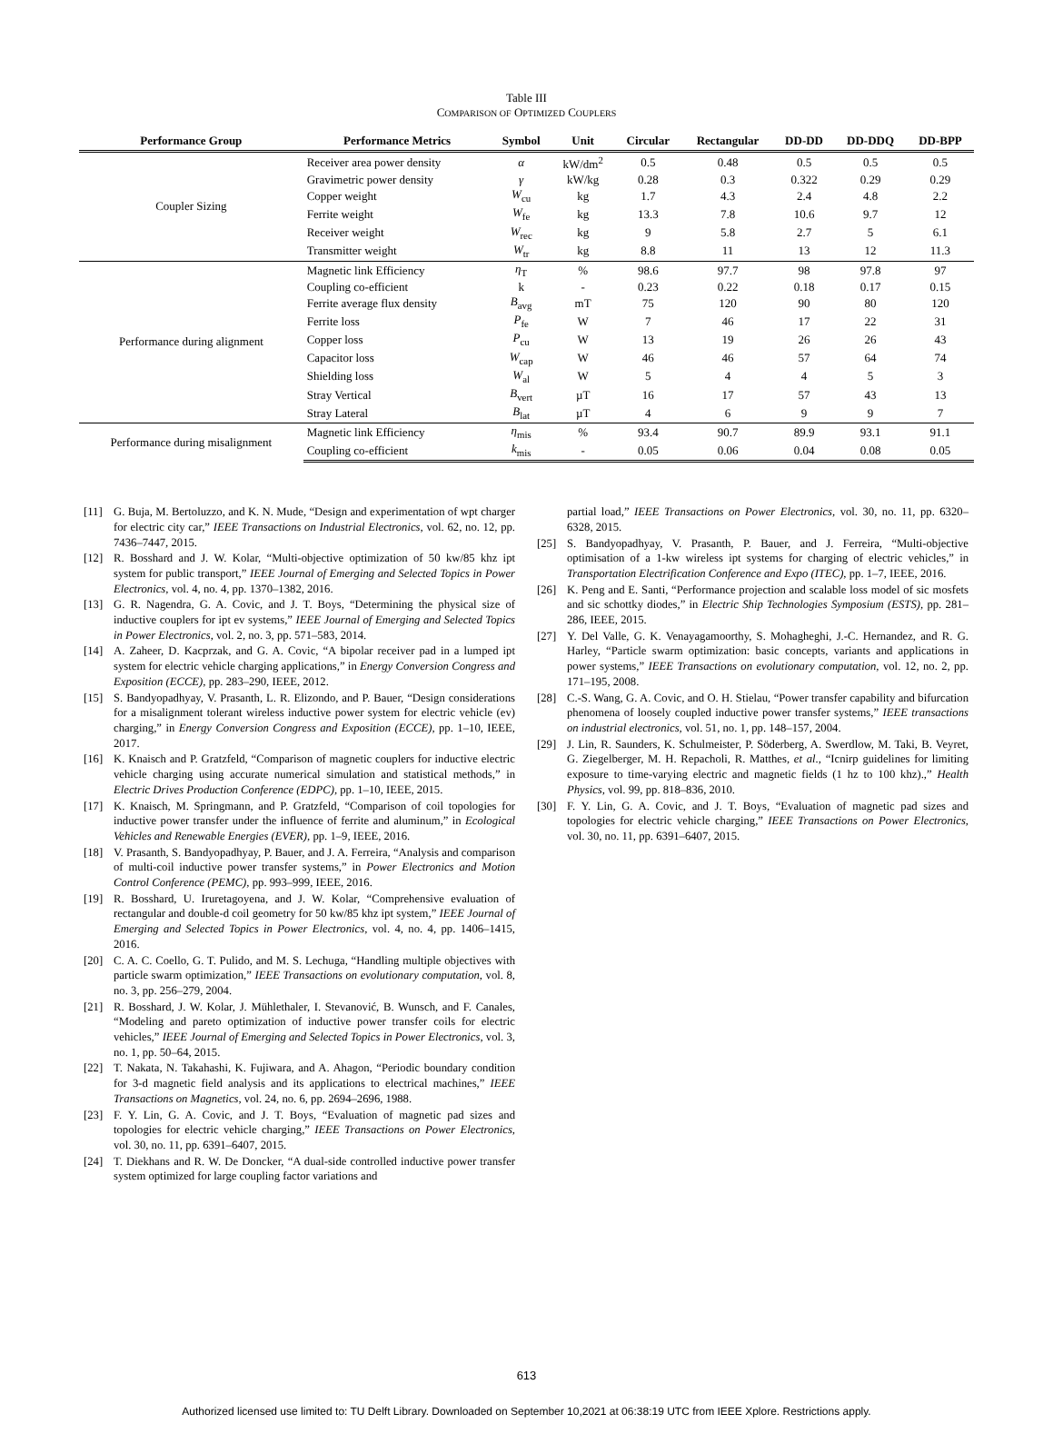Table III
COMPARISON OF OPTIMIZED COUPLERS
| Performance Group | Performance Metrics | Symbol | Unit | Circular | Rectangular | DD-DD | DD-DDQ | DD-BPP |
| --- | --- | --- | --- | --- | --- | --- | --- | --- |
| Coupler Sizing | Receiver area power density | α | kW/dm<sup>2</sup> | 0.5 | 0.48 | 0.5 | 0.5 | 0.5 |
| | Gravimetric power density | γ | kW/kg | 0.28 | 0.3 | 0.322 | 0.29 | 0.29 |
| | Copper weight | W<sub>cu</sub> | kg | 1.7 | 4.3 | 2.4 | 4.8 | 2.2 |
| | Ferrite weight | W<sub>fe</sub> | kg | 13.3 | 7.8 | 10.6 | 9.7 | 12 |
| | Receiver weight | W<sub>rec</sub> | kg | 9 | 5.8 | 2.7 | 5 | 6.1 |
| | Transmitter weight | W<sub>tr</sub> | kg | 8.8 | 11 | 13 | 12 | 11.3 |
| Performance during alignment | Magnetic link Efficiency | η<sub>T</sub> | % | 98.6 | 97.7 | 98 | 97.8 | 97 |
| | Coupling co-efficient | k | - | 0.23 | 0.22 | 0.18 | 0.17 | 0.15 |
| | Ferrite average flux density | B<sub>avg</sub> | mT | 75 | 120 | 90 | 80 | 120 |
| | Ferrite loss | P<sub>fe</sub> | W | 7 | 46 | 17 | 22 | 31 |
| | Copper loss | P<sub>cu</sub> | W | 13 | 19 | 26 | 26 | 43 |
| | Capacitor loss | W<sub>cap</sub> | W | 46 | 46 | 57 | 64 | 74 |
| | Shielding loss | W<sub>al</sub> | W | 5 | 4 | 4 | 5 | 3 |
| | Stray Vertical | B<sub>vert</sub> | µT | 16 | 17 | 57 | 43 | 13 |
| | Stray Lateral | B<sub>lat</sub> | µT | 4 | 6 | 9 | 9 | 7 |
| Performance during misalignment | Magnetic link Efficiency | η<sub>mis</sub> | % | 93.4 | 90.7 | 89.9 | 93.1 | 91.1 |
| | Coupling co-efficient | k<sub>mis</sub> | - | 0.05 | 0.06 | 0.04 | 0.08 | 0.05 |
[11] G. Buja, M. Bertoluzzo, and K. N. Mude, “Design and experimentation of wpt charger for electric city car,” IEEE Transactions on Industrial Electronics, vol. 62, no. 12, pp. 7436–7447, 2015.
[12] R. Bosshard and J. W. Kolar, “Multi-objective optimization of 50 kw/85 khz ipt system for public transport,” IEEE Journal of Emerging and Selected Topics in Power Electronics, vol. 4, no. 4, pp. 1370–1382, 2016.
[13] G. R. Nagendra, G. A. Covic, and J. T. Boys, “Determining the physical size of inductive couplers for ipt ev systems,” IEEE Journal of Emerging and Selected Topics in Power Electronics, vol. 2, no. 3, pp. 571–583, 2014.
[14] A. Zaheer, D. Kacprzak, and G. A. Covic, “A bipolar receiver pad in a lumped ipt system for electric vehicle charging applications,” in Energy Conversion Congress and Exposition (ECCE), pp. 283–290, IEEE, 2012.
[15] S. Bandyopadhyay, V. Prasanth, L. R. Elizondo, and P. Bauer, “Design considerations for a misalignment tolerant wireless inductive power system for electric vehicle (ev) charging,” in Energy Conversion Congress and Exposition (ECCE), pp. 1–10, IEEE, 2017.
[16] K. Knaisch and P. Gratzfeld, “Comparison of magnetic couplers for inductive electric vehicle charging using accurate numerical simulation and statistical methods,” in Electric Drives Production Conference (EDPC), pp. 1–10, IEEE, 2015.
[17] K. Knaisch, M. Springmann, and P. Gratzfeld, “Comparison of coil topologies for inductive power transfer under the influence of ferrite and aluminum,” in Ecological Vehicles and Renewable Energies (EVER), pp. 1–9, IEEE, 2016.
[18] V. Prasanth, S. Bandyopadhyay, P. Bauer, and J. A. Ferreira, “Analysis and comparison of multi-coil inductive power transfer systems,” in Power Electronics and Motion Control Conference (PEMC), pp. 993–999, IEEE, 2016.
[19] R. Bosshard, U. Iruretagoyena, and J. W. Kolar, “Comprehensive evaluation of rectangular and double-d coil geometry for 50 kw/85 khz ipt system,” IEEE Journal of Emerging and Selected Topics in Power Electronics, vol. 4, no. 4, pp. 1406–1415, 2016.
[20] C. A. C. Coello, G. T. Pulido, and M. S. Lechuga, “Handling multiple objectives with particle swarm optimization,” IEEE Transactions on evolutionary computation, vol. 8, no. 3, pp. 256–279, 2004.
[21] R. Bosshard, J. W. Kolar, J. Mühlethaler, I. Stevanović, B. Wunsch, and F. Canales, “Modeling and pareto optimization of inductive power transfer coils for electric vehicles,” IEEE Journal of Emerging and Selected Topics in Power Electronics, vol. 3, no. 1, pp. 50–64, 2015.
[22] T. Nakata, N. Takahashi, K. Fujiwara, and A. Ahagon, “Periodic boundary condition for 3-d magnetic field analysis and its applications to electrical machines,” IEEE Transactions on Magnetics, vol. 24, no. 6, pp. 2694–2696, 1988.
[23] F. Y. Lin, G. A. Covic, and J. T. Boys, “Evaluation of magnetic pad sizes and topologies for electric vehicle charging,” IEEE Transactions on Power Electronics, vol. 30, no. 11, pp. 6391–6407, 2015.
[24] T. Diekhans and R. W. De Doncker, “A dual-side controlled inductive power transfer system optimized for large coupling factor variations and
partial load,” IEEE Transactions on Power Electronics, vol. 30, no. 11, pp. 6320–6328, 2015.
[25] S. Bandyopadhyay, V. Prasanth, P. Bauer, and J. Ferreira, “Multi-objective optimisation of a 1-kw wireless ipt systems for charging of electric vehicles,” in Transportation Electrification Conference and Expo (ITEC), pp. 1–7, IEEE, 2016.
[26] K. Peng and E. Santi, “Performance projection and scalable loss model of sic mosfets and sic schottky diodes,” in Electric Ship Technologies Symposium (ESTS), pp. 281–286, IEEE, 2015.
[27] Y. Del Valle, G. K. Venayagamoorthy, S. Mohagheghi, J.-C. Hernandez, and R. G. Harley, “Particle swarm optimization: basic concepts, variants and applications in power systems,” IEEE Transactions on evolutionary computation, vol. 12, no. 2, pp. 171–195, 2008.
[28] C.-S. Wang, G. A. Covic, and O. H. Stielau, “Power transfer capability and bifurcation phenomena of loosely coupled inductive power transfer systems,” IEEE transactions on industrial electronics, vol. 51, no. 1, pp. 148–157, 2004.
[29] J. Lin, R. Saunders, K. Schulmeister, P. Söderberg, A. Swerdlow, M. Taki, B. Veyret, G. Ziegelberger, M. H. Repacholi, R. Matthes, et al., “Icnirp guidelines for limiting exposure to time-varying electric and magnetic fields (1 hz to 100 khz).,” Health Physics, vol. 99, pp. 818–836, 2010.
[30] F. Y. Lin, G. A. Covic, and J. T. Boys, “Evaluation of magnetic pad sizes and topologies for electric vehicle charging,” IEEE Transactions on Power Electronics, vol. 30, no. 11, pp. 6391–6407, 2015.
613
Authorized licensed use limited to: TU Delft Library. Downloaded on September 10,2021 at 06:38:19 UTC from IEEE Xplore. Restrictions apply.